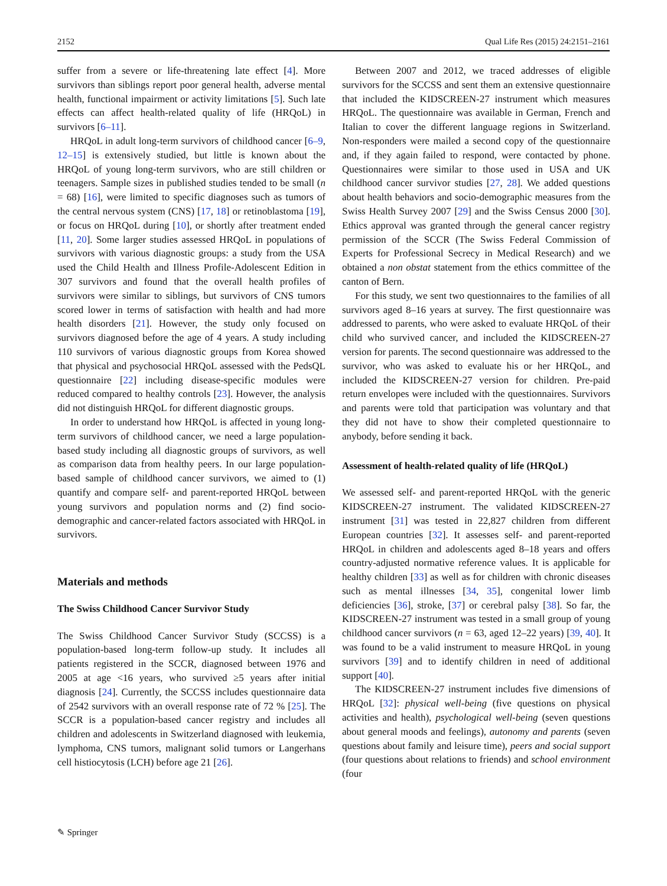2152 Qual Life Res (2015) 24:2151–2161
suffer from a severe or life-threatening late effect [4]. More survivors than siblings report poor general health, adverse mental health, functional impairment or activity limitations [5]. Such late effects can affect health-related quality of life (HRQoL) in survivors [6–11].
HRQoL in adult long-term survivors of childhood cancer [6–9, 12–15] is extensively studied, but little is known about the HRQoL of young long-term survivors, who are still children or teenagers. Sample sizes in published studies tended to be small (n = 68) [16], were limited to specific diagnoses such as tumors of the central nervous system (CNS) [17, 18] or retinoblastoma [19], or focus on HRQoL during [10], or shortly after treatment ended [11, 20]. Some larger studies assessed HRQoL in populations of survivors with various diagnostic groups: a study from the USA used the Child Health and Illness Profile-Adolescent Edition in 307 survivors and found that the overall health profiles of survivors were similar to siblings, but survivors of CNS tumors scored lower in terms of satisfaction with health and had more health disorders [21]. However, the study only focused on survivors diagnosed before the age of 4 years. A study including 110 survivors of various diagnostic groups from Korea showed that physical and psychosocial HRQoL assessed with the PedsQL questionnaire [22] including disease-specific modules were reduced compared to healthy controls [23]. However, the analysis did not distinguish HRQoL for different diagnostic groups.
In order to understand how HRQoL is affected in young long-term survivors of childhood cancer, we need a large population-based study including all diagnostic groups of survivors, as well as comparison data from healthy peers. In our large population-based sample of childhood cancer survivors, we aimed to (1) quantify and compare self- and parent-reported HRQoL between young survivors and population norms and (2) find socio-demographic and cancer-related factors associated with HRQoL in survivors.
Materials and methods
The Swiss Childhood Cancer Survivor Study
The Swiss Childhood Cancer Survivor Study (SCCSS) is a population-based long-term follow-up study. It includes all patients registered in the SCCR, diagnosed between 1976 and 2005 at age <16 years, who survived ≥5 years after initial diagnosis [24]. Currently, the SCCSS includes questionnaire data of 2542 survivors with an overall response rate of 72 % [25]. The SCCR is a population-based cancer registry and includes all children and adolescents in Switzerland diagnosed with leukemia, lymphoma, CNS tumors, malignant solid tumors or Langerhans cell histiocytosis (LCH) before age 21 [26].
Between 2007 and 2012, we traced addresses of eligible survivors for the SCCSS and sent them an extensive questionnaire that included the KIDSCREEN-27 instrument which measures HRQoL. The questionnaire was available in German, French and Italian to cover the different language regions in Switzerland. Non-responders were mailed a second copy of the questionnaire and, if they again failed to respond, were contacted by phone. Questionnaires were similar to those used in USA and UK childhood cancer survivor studies [27, 28]. We added questions about health behaviors and socio-demographic measures from the Swiss Health Survey 2007 [29] and the Swiss Census 2000 [30]. Ethics approval was granted through the general cancer registry permission of the SCCR (The Swiss Federal Commission of Experts for Professional Secrecy in Medical Research) and we obtained a non obstat statement from the ethics committee of the canton of Bern.
For this study, we sent two questionnaires to the families of all survivors aged 8–16 years at survey. The first questionnaire was addressed to parents, who were asked to evaluate HRQoL of their child who survived cancer, and included the KIDSCREEN-27 version for parents. The second questionnaire was addressed to the survivor, who was asked to evaluate his or her HRQoL, and included the KIDSCREEN-27 version for children. Pre-paid return envelopes were included with the questionnaires. Survivors and parents were told that participation was voluntary and that they did not have to show their completed questionnaire to anybody, before sending it back.
Assessment of health-related quality of life (HRQoL)
We assessed self- and parent-reported HRQoL with the generic KIDSCREEN-27 instrument. The validated KIDSCREEN-27 instrument [31] was tested in 22,827 children from different European countries [32]. It assesses self- and parent-reported HRQoL in children and adolescents aged 8–18 years and offers country-adjusted normative reference values. It is applicable for healthy children [33] as well as for children with chronic diseases such as mental illnesses [34, 35], congenital lower limb deficiencies [36], stroke, [37] or cerebral palsy [38]. So far, the KIDSCREEN-27 instrument was tested in a small group of young childhood cancer survivors (n = 63, aged 12–22 years) [39, 40]. It was found to be a valid instrument to measure HRQoL in young survivors [39] and to identify children in need of additional support [40].
The KIDSCREEN-27 instrument includes five dimensions of HRQoL [32]: physical well-being (five questions on physical activities and health), psychological well-being (seven questions about general moods and feelings), autonomy and parents (seven questions about family and leisure time), peers and social support (four questions about relations to friends) and school environment (four
✎ Springer